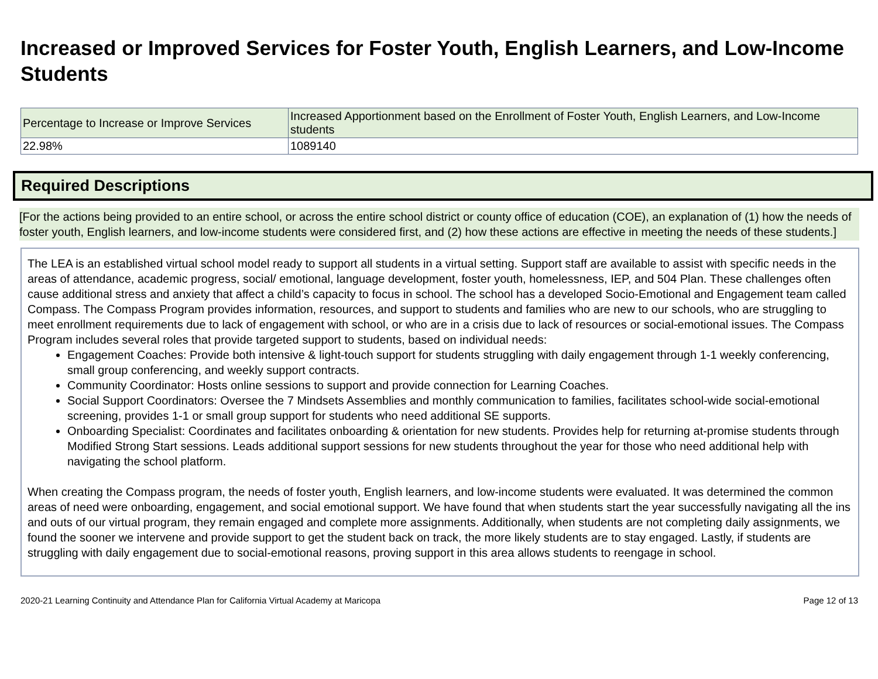Increased or Improved Services for Foster Youth, English Learners, and Low-Income Students
| Percentage to Increase or Improve Services | Increased Apportionment based on the Enrollment of Foster Youth, English Learners, and Low-Income students |
| --- | --- |
| 22.98% | 1089140 |
Required Descriptions
[For the actions being provided to an entire school, or across the entire school district or county office of education (COE), an explanation of (1) how the needs of foster youth, English learners, and low-income students were considered first, and (2) how these actions are effective in meeting the needs of these students.]
The LEA is an established virtual school model ready to support all students in a virtual setting. Support staff are available to assist with specific needs in the areas of attendance, academic progress, social/ emotional, language development, foster youth, homelessness, IEP, and 504 Plan. These challenges often cause additional stress and anxiety that affect a child’s capacity to focus in school. The school has a developed Socio-Emotional and Engagement team called Compass. The Compass Program provides information, resources, and support to students and families who are new to our schools, who are struggling to meet enrollment requirements due to lack of engagement with school, or who are in a crisis due to lack of resources or social-emotional issues. The Compass Program includes several roles that provide targeted support to students, based on individual needs:
Engagement Coaches: Provide both intensive & light-touch support for students struggling with daily engagement through 1-1 weekly conferencing, small group conferencing, and weekly support contracts.
Community Coordinator: Hosts online sessions to support and provide connection for Learning Coaches.
Social Support Coordinators: Oversee the 7 Mindsets Assemblies and monthly communication to families, facilitates school-wide social-emotional screening, provides 1-1 or small group support for students who need additional SE supports.
Onboarding Specialist: Coordinates and facilitates onboarding & orientation for new students. Provides help for returning at-promise students through Modified Strong Start sessions. Leads additional support sessions for new students throughout the year for those who need additional help with navigating the school platform.
When creating the Compass program, the needs of foster youth, English learners, and low-income students were evaluated. It was determined the common areas of need were onboarding, engagement, and social emotional support. We have found that when students start the year successfully navigating all the ins and outs of our virtual program, they remain engaged and complete more assignments. Additionally, when students are not completing daily assignments, we found the sooner we intervene and provide support to get the student back on track, the more likely students are to stay engaged. Lastly, if students are struggling with daily engagement due to social-emotional reasons, proving support in this area allows students to reengage in school.
2020-21 Learning Continuity and Attendance Plan for California Virtual Academy at Maricopa Page 12 of 13